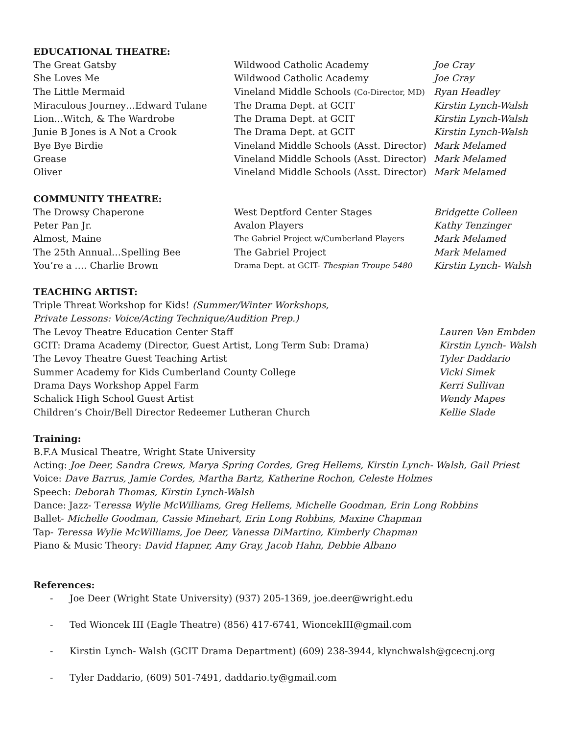EDUCATIONAL THEATRE:
| The Great Gatsby | Wildwood Catholic Academy | Joe Cray |
| She Loves Me | Wildwood Catholic Academy | Joe Cray |
| The Little Mermaid | Vineland Middle Schools (Co-Director, MD) | Ryan Headley |
| Miraculous Journey…Edward Tulane | The Drama Dept. at GCIT | Kirstin Lynch-Walsh |
| Lion…Witch, & The Wardrobe | The Drama Dept. at GCIT | Kirstin Lynch-Walsh |
| Junie B Jones is A Not a Crook | The Drama Dept. at GCIT | Kirstin Lynch-Walsh |
| Bye Bye Birdie | Vineland Middle Schools (Asst. Director) | Mark Melamed |
| Grease | Vineland Middle Schools (Asst. Director) | Mark Melamed |
| Oliver | Vineland Middle Schools (Asst. Director) | Mark Melamed |
COMMUNITY THEATRE:
| The Drowsy Chaperone | West Deptford Center Stages | Bridgette Colleen |
| Peter Pan Jr. | Avalon Players | Kathy Tenzinger |
| Almost, Maine | The Gabriel Project w/Cumberland Players | Mark Melamed |
| The 25th Annual…Spelling Bee | The Gabriel Project | Mark Melamed |
| You’re a …. Charlie Brown | Drama Dept. at GCIT- Thespian Troupe 5480 | Kirstin Lynch- Walsh |
TEACHING ARTIST:
| Triple Threat Workshop for Kids! (Summer/Winter Workshops, Private Lessons: Voice/Acting Technique/Audition Prep.) | |
| The Levoy Theatre Education Center Staff | Lauren Van Embden |
| GCIT: Drama Academy (Director, Guest Artist, Long Term Sub: Drama) | Kirstin Lynch- Walsh |
| The Levoy Theatre Guest Teaching Artist | Tyler Daddario |
| Summer Academy for Kids Cumberland County College | Vicki Simek |
| Drama Days Workshop Appel Farm | Kerri Sullivan |
| Schalick High School Guest Artist | Wendy Mapes |
| Children’s Choir/Bell Director Redeemer Lutheran Church | Kellie Slade |
Training:
B.F.A Musical Theatre, Wright State University
Acting: Joe Deer, Sandra Crews, Marya Spring Cordes, Greg Hellems, Kirstin Lynch- Walsh, Gail Priest
Voice: Dave Barrus, Jamie Cordes, Martha Bartz, Katherine Rochon, Celeste Holmes
Speech: Deborah Thomas, Kirstin Lynch-Walsh
Dance: Jazz- Teressa Wylie McWilliams, Greg Hellems, Michelle Goodman, Erin Long Robbins
Ballet- Michelle Goodman, Cassie Minehart, Erin Long Robbins, Maxine Chapman
Tap- Teressa Wylie McWilliams, Joe Deer, Vanessa DiMartino, Kimberly Chapman
Piano & Music Theory: David Hapner, Amy Gray, Jacob Hahn, Debbie Albano
References:
- Joe Deer (Wright State University) (937) 205-1369, joe.deer@wright.edu
- Ted Wioncek III (Eagle Theatre) (856) 417-6741, WioncekIII@gmail.com
- Kirstin Lynch- Walsh (GCIT Drama Department) (609) 238-3944, klynchwalsh@gcecnj.org
- Tyler Daddario, (609) 501-7491, daddario.ty@gmail.com